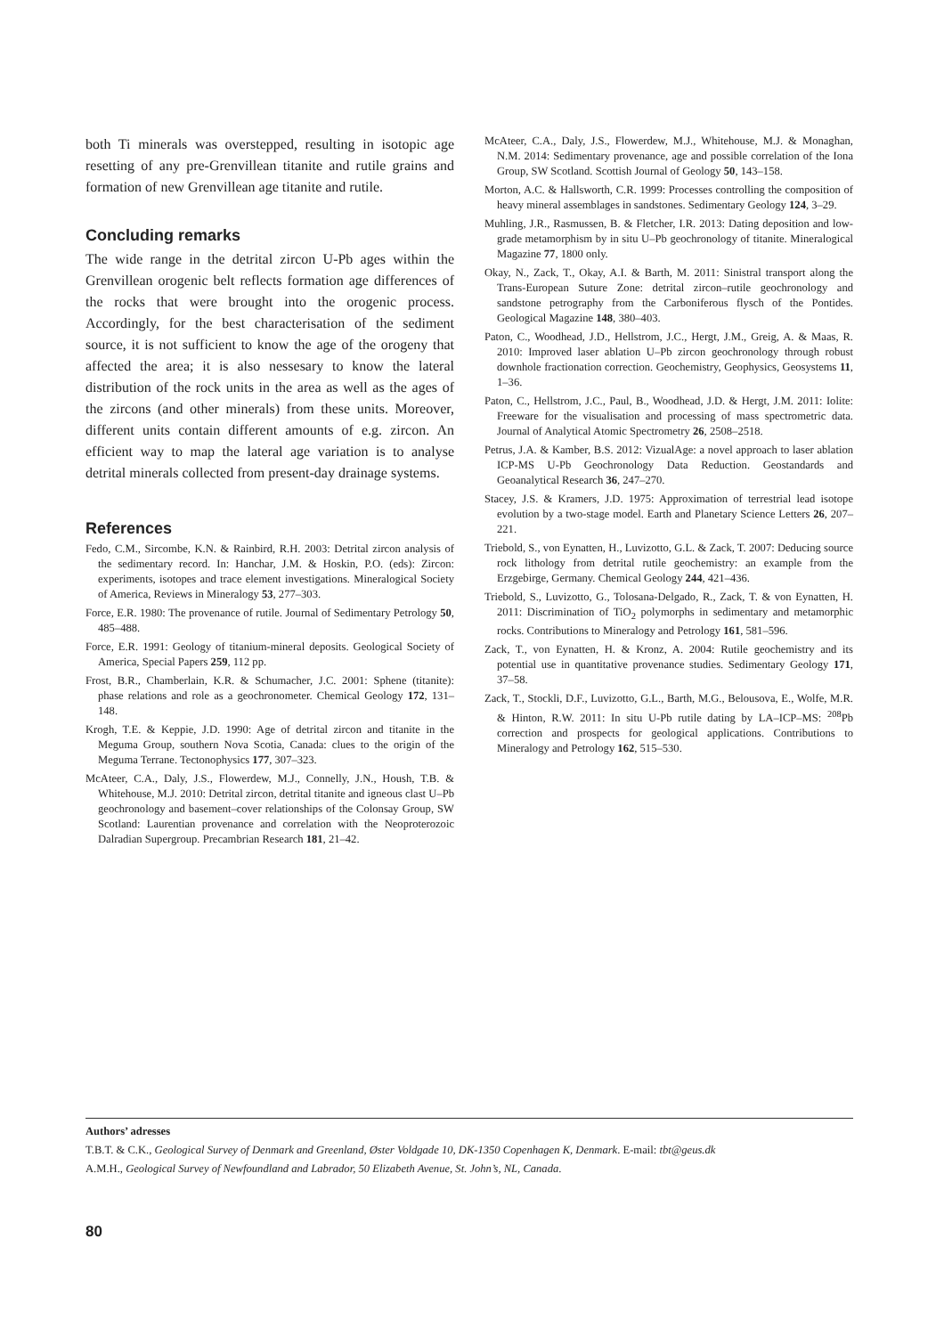both Ti minerals was overstepped, resulting in isotopic age resetting of any pre-Grenvillean titanite and rutile grains and formation of new Grenvillean age titanite and rutile.
Concluding remarks
The wide range in the detrital zircon U-Pb ages within the Grenvillean orogenic belt reflects formation age differences of the rocks that were brought into the orogenic process. Accordingly, for the best characterisation of the sediment source, it is not sufficient to know the age of the orogeny that affected the area; it is also nessesary to know the lateral distribution of the rock units in the area as well as the ages of the zircons (and other minerals) from these units. Moreover, different units contain different amounts of e.g. zircon. An efficient way to map the lateral age variation is to analyse detrital minerals collected from present-day drainage systems.
References
Fedo, C.M., Sircombe, K.N. & Rainbird, R.H. 2003: Detrital zircon analysis of the sedimentary record. In: Hanchar, J.M. & Hoskin, P.O. (eds): Zircon: experiments, isotopes and trace element investigations. Mineralogical Society of America, Reviews in Mineralogy 53, 277–303.
Force, E.R. 1980: The provenance of rutile. Journal of Sedimentary Petrology 50, 485–488.
Force, E.R. 1991: Geology of titanium-mineral deposits. Geological Society of America, Special Papers 259, 112 pp.
Frost, B.R., Chamberlain, K.R. & Schumacher, J.C. 2001: Sphene (titanite): phase relations and role as a geochronometer. Chemical Geology 172, 131–148.
Krogh, T.E. & Keppie, J.D. 1990: Age of detrital zircon and titanite in the Meguma Group, southern Nova Scotia, Canada: clues to the origin of the Meguma Terrane. Tectonophysics 177, 307–323.
McAteer, C.A., Daly, J.S., Flowerdew, M.J., Connelly, J.N., Housh, T.B. & Whitehouse, M.J. 2010: Detrital zircon, detrital titanite and igneous clast U–Pb geochronology and basement–cover relationships of the Colonsay Group, SW Scotland: Laurentian provenance and correlation with the Neoproterozoic Dalradian Supergroup. Precambrian Research 181, 21–42.
McAteer, C.A., Daly, J.S., Flowerdew, M.J., Whitehouse, M.J. & Monaghan, N.M. 2014: Sedimentary provenance, age and possible correlation of the Iona Group, SW Scotland. Scottish Journal of Geology 50, 143–158.
Morton, A.C. & Hallsworth, C.R. 1999: Processes controlling the composition of heavy mineral assemblages in sandstones. Sedimentary Geology 124, 3–29.
Muhling, J.R., Rasmussen, B. & Fletcher, I.R. 2013: Dating deposition and low-grade metamorphism by in situ U–Pb geochronology of titanite. Mineralogical Magazine 77, 1800 only.
Okay, N., Zack, T., Okay, A.I. & Barth, M. 2011: Sinistral transport along the Trans-European Suture Zone: detrital zircon–rutile geochronology and sandstone petrography from the Carboniferous flysch of the Pontides. Geological Magazine 148, 380–403.
Paton, C., Woodhead, J.D., Hellstrom, J.C., Hergt, J.M., Greig, A. & Maas, R. 2010: Improved laser ablation U–Pb zircon geochronology through robust downhole fractionation correction. Geochemistry, Geophysics, Geosystems 11, 1–36.
Paton, C., Hellstrom, J.C., Paul, B., Woodhead, J.D. & Hergt, J.M. 2011: Iolite: Freeware for the visualisation and processing of mass spectrometric data. Journal of Analytical Atomic Spectrometry 26, 2508–2518.
Petrus, J.A. & Kamber, B.S. 2012: VizualAge: a novel approach to laser ablation ICP-MS U-Pb Geochronology Data Reduction. Geostandards and Geoanalytical Research 36, 247–270.
Stacey, J.S. & Kramers, J.D. 1975: Approximation of terrestrial lead isotope evolution by a two-stage model. Earth and Planetary Science Letters 26, 207–221.
Triebold, S., von Eynatten, H., Luvizotto, G.L. & Zack, T. 2007: Deducing source rock lithology from detrital rutile geochemistry: an example from the Erzgebirge, Germany. Chemical Geology 244, 421–436.
Triebold, S., Luvizotto, G., Tolosana-Delgado, R., Zack, T. & von Eynatten, H. 2011: Discrimination of TiO<sub>2</sub> polymorphs in sedimentary and metamorphic rocks. Contributions to Mineralogy and Petrology 161, 581–596.
Zack, T., von Eynatten, H. & Kronz, A. 2004: Rutile geochemistry and its potential use in quantitative provenance studies. Sedimentary Geology 171, 37–58.
Zack, T., Stockli, D.F., Luvizotto, G.L., Barth, M.G., Belousova, E., Wolfe, M.R. & Hinton, R.W. 2011: In situ U-Pb rutile dating by LA–ICP–MS: <sup>208</sup>Pb correction and prospects for geological applications. Contributions to Mineralogy and Petrology 162, 515–530.
Authors’ adresses
T.B.T. & C.K., Geological Survey of Denmark and Greenland, Øster Voldgade 10, DK-1350 Copenhagen K, Denmark. E-mail: tbt@geus.dk
A.M.H., Geological Survey of Newfoundland and Labrador, 50 Elizabeth Avenue, St. John’s, NL, Canada.
80